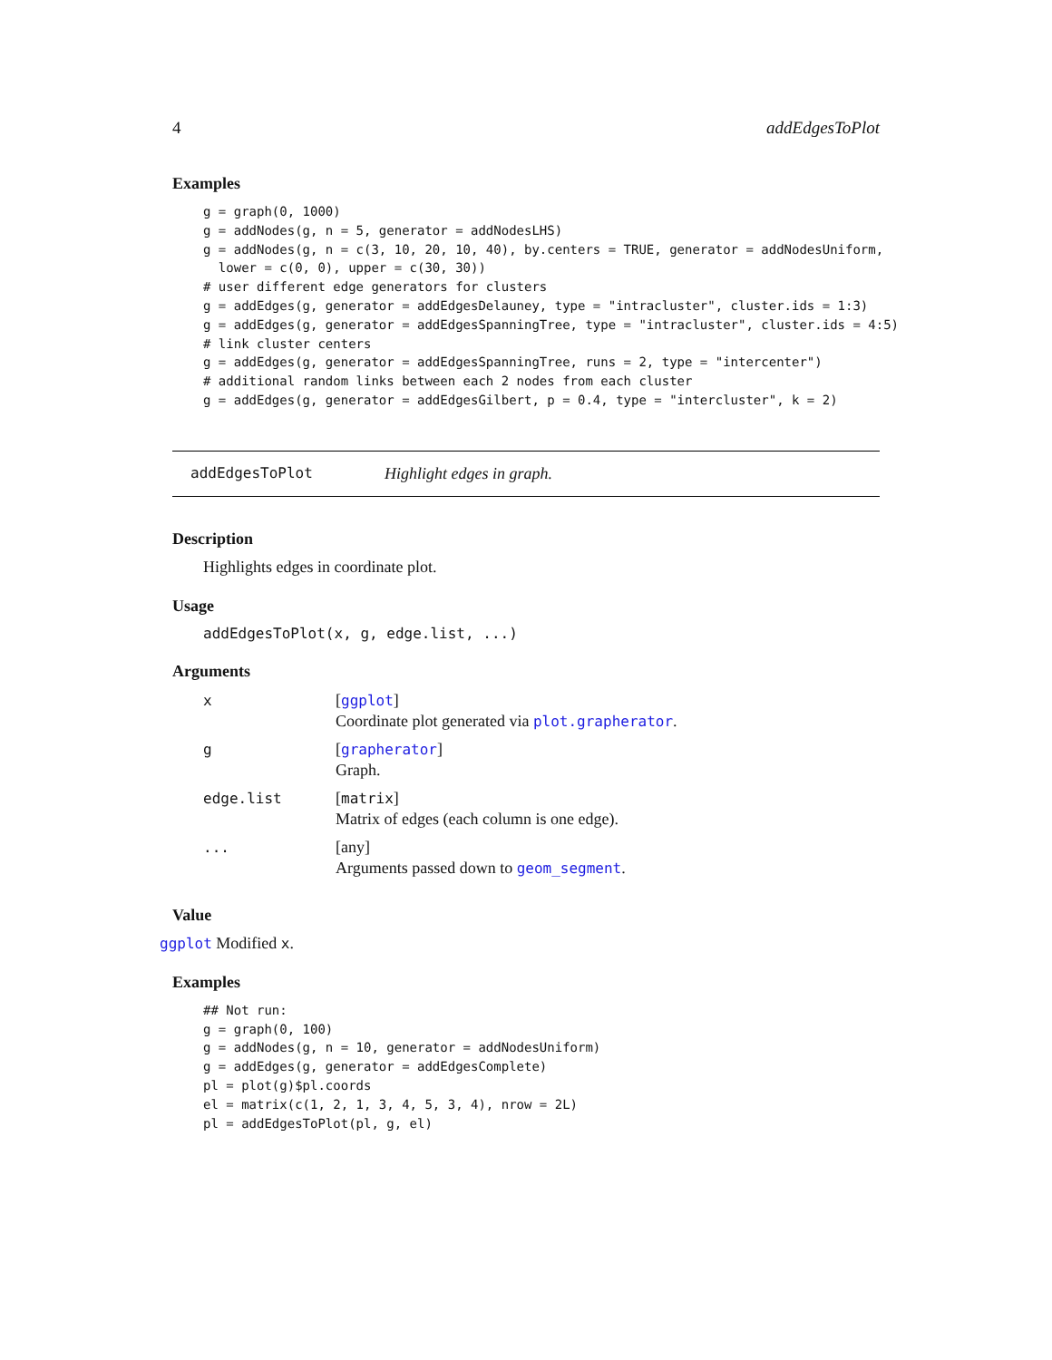4 addEdgesToPlot
Examples
g = graph(0, 1000)
g = addNodes(g, n = 5, generator = addNodesLHS)
g = addNodes(g, n = c(3, 10, 20, 10, 40), by.centers = TRUE, generator = addNodesUniform,
  lower = c(0, 0), upper = c(30, 30))
# user different edge generators for clusters
g = addEdges(g, generator = addEdgesDelauney, type = "intracluster", cluster.ids = 1:3)
g = addEdges(g, generator = addEdgesSpanningTree, type = "intracluster", cluster.ids = 4:5)
# link cluster centers
g = addEdges(g, generator = addEdgesSpanningTree, runs = 2, type = "intercenter")
# additional random links between each 2 nodes from each cluster
g = addEdges(g, generator = addEdgesGilbert, p = 0.4, type = "intercluster", k = 2)
addEdgesToPlot Highlight edges in graph.
Description
Highlights edges in coordinate plot.
Usage
addEdgesToPlot(x, g, edge.list, ...)
Arguments
| x | [ ggplot ] Coordinate plot generated via plot.grapherator . |
| g | [ grapherator ] Graph. |
| edge.list | [ matrix ] Matrix of edges (each column is one edge). |
| ... | [any] Arguments passed down to geom_segment . |
Value
ggplot Modified x.
Examples
## Not run:
g = graph(0, 100)
g = addNodes(g, n = 10, generator = addNodesUniform)
g = addEdges(g, generator = addEdgesComplete)
pl = plot(g)$pl.coords
el = matrix(c(1, 2, 1, 3, 4, 5, 3, 4), nrow = 2L)
pl = addEdgesToPlot(pl, g, el)